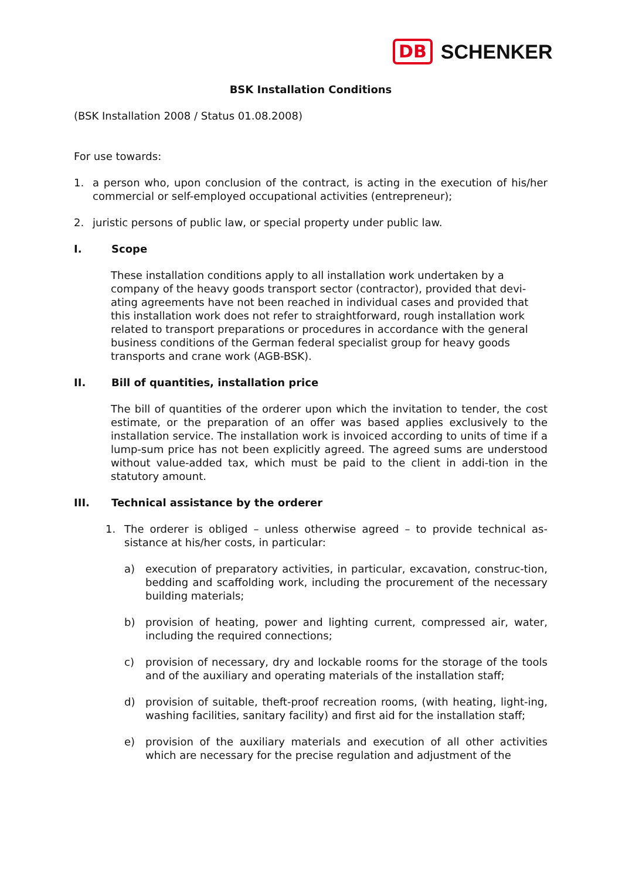DB SCHENKER
BSK Installation Conditions
(BSK Installation 2008 / Status 01.08.2008)
For use towards:
1. a person who, upon conclusion of the contract, is acting in the execution of his/her commercial or self-employed occupational activities (entrepreneur);
2. juristic persons of public law, or special property under public law.
I. Scope
These installation conditions apply to all installation work undertaken by a company of the heavy goods transport sector (contractor), provided that devi-ating agreements have not been reached in individual cases and provided that this installation work does not refer to straightforward, rough installation work related to transport preparations or procedures in accordance with the general business conditions of the German federal specialist group for heavy goods transports and crane work (AGB-BSK).
II. Bill of quantities, installation price
The bill of quantities of the orderer upon which the invitation to tender, the cost estimate, or the preparation of an offer was based applies exclusively to the installation service. The installation work is invoiced according to units of time if a lump-sum price has not been explicitly agreed. The agreed sums are understood without value-added tax, which must be paid to the client in addi-tion in the statutory amount.
III. Technical assistance by the orderer
1. The orderer is obliged – unless otherwise agreed – to provide technical as-sistance at his/her costs, in particular:
a) execution of preparatory activities, in particular, excavation, construc-tion, bedding and scaffolding work, including the procurement of the necessary building materials;
b) provision of heating, power and lighting current, compressed air, water, including the required connections;
c) provision of necessary, dry and lockable rooms for the storage of the tools and of the auxiliary and operating materials of the installation staff;
d) provision of suitable, theft-proof recreation rooms, (with heating, light-ing, washing facilities, sanitary facility) and first aid for the installation staff;
e) provision of the auxiliary materials and execution of all other activities which are necessary for the precise regulation and adjustment of the